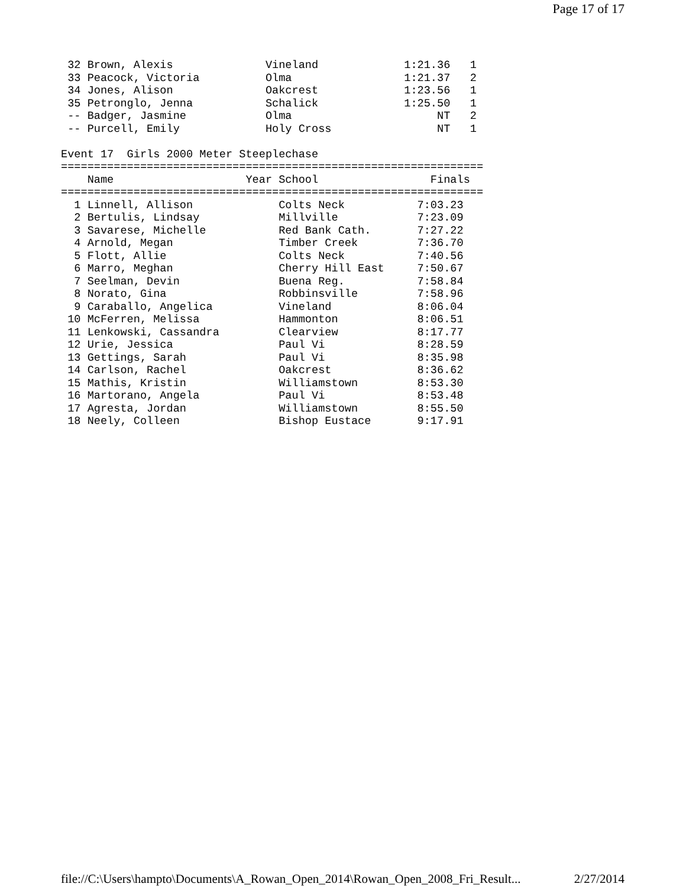Page 17 of 17
 32 Brown, Alexis              Vineland             1:21.36   1
 33 Peacock, Victoria          Olma                 1:21.37   2
 34 Jones, Alison              Oakcrest             1:23.56   1
 35 Petronglo, Jenna           Schalick             1:25.50   1
 -- Badger, Jasmine            Olma                      NT   2
 -- Purcell, Emily             Holy Cross                NT   1

Event 17  Girls 2000 Meter Steeplechase
================================================================
    Name                    Year School                 Finals
================================================================
  1 Linnell, Allison             Colts Neck           7:03.23
  2 Bertulis, Lindsay            Millville            7:23.09
  3 Savarese, Michelle           Red Bank Cath.       7:27.22
  4 Arnold, Megan                Timber Creek         7:36.70
  5 Flott, Allie                 Colts Neck           7:40.56
  6 Marro, Meghan                Cherry Hill East     7:50.67
  7 Seelman, Devin               Buena Reg.           7:58.84
  8 Norato, Gina                 Robbinsville         7:58.96
  9 Caraballo, Angelica          Vineland             8:06.04
 10 McFerren, Melissa            Hammonton            8:06.51
 11 Lenkowski, Cassandra         Clearview            8:17.77
 12 Urie, Jessica                Paul Vi              8:28.59
 13 Gettings, Sarah              Paul Vi              8:35.98
 14 Carlson, Rachel              Oakcrest             8:36.62
 15 Mathis, Kristin              Williamstown         8:53.30
 16 Martorano, Angela            Paul Vi              8:53.48
 17 Agresta, Jordan              Williamstown         8:55.50
 18 Neely, Colleen               Bishop Eustace       9:17.91
file://C:\Users\hampto\Documents\A_Rowan_Open_2014\Rowan_Open_2008_Fri_Result... 2/27/2014